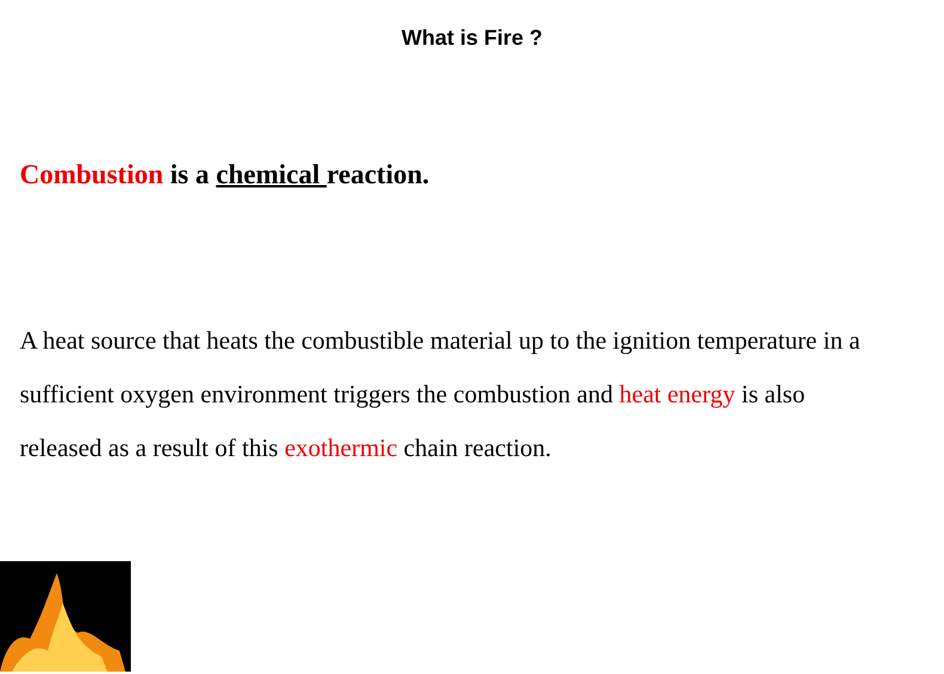What is Fire ?
Combustion is a chemical reaction.
A heat source that heats the combustible material up to the ignition temperature in a sufficient oxygen environment triggers the combustion and heat energy is also released as a result of this exothermic chain reaction.